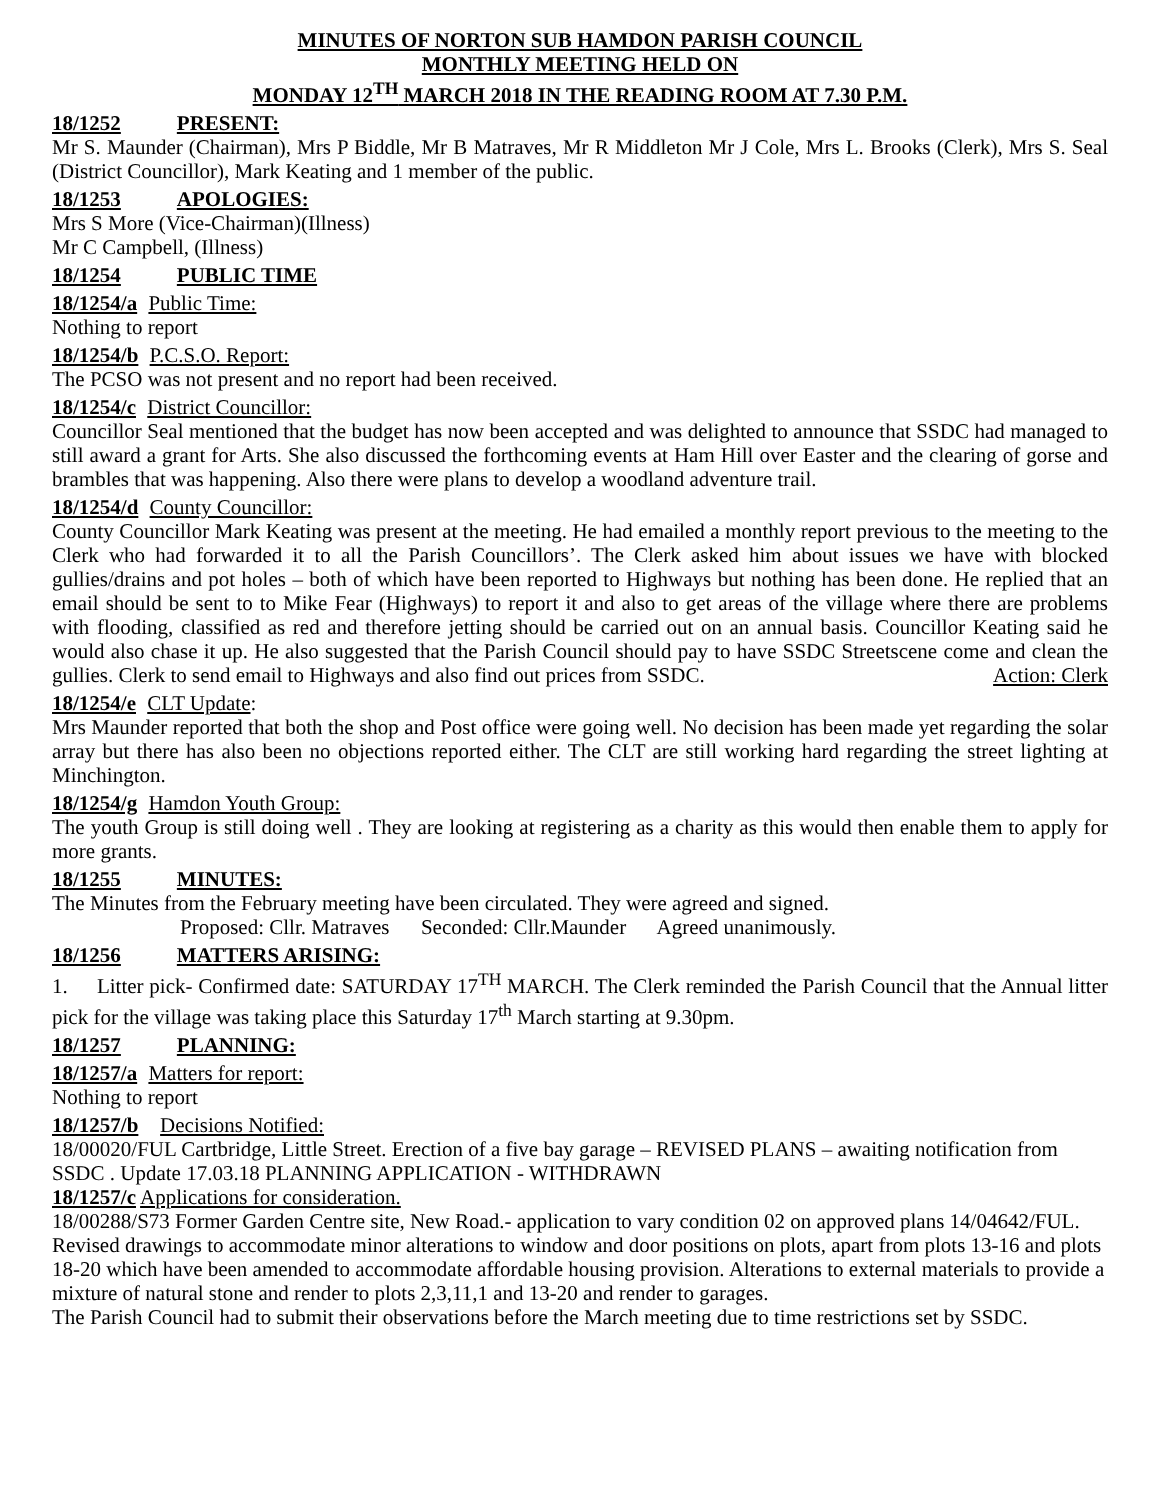MINUTES OF NORTON SUB HAMDON PARISH COUNCIL
MONTHLY MEETING HELD ON
MONDAY 12<sup>TH</sup> MARCH 2018 IN THE READING ROOM AT 7.30 P.M.
18/1252 PRESENT:
Mr S. Maunder (Chairman), Mrs P Biddle, Mr B Matraves, Mr R Middleton Mr J Cole, Mrs L. Brooks (Clerk), Mrs S. Seal (District Councillor), Mark Keating and 1 member of the public.
18/1253 APOLOGIES:
Mrs S More (Vice-Chairman)(Illness)
Mr C Campbell, (Illness)
18/1254 PUBLIC TIME
18/1254/a Public Time:
Nothing to report
18/1254/b P.C.S.O. Report:
The PCSO was not present and no report had been received.
18/1254/c District Councillor:
Councillor Seal mentioned that the budget has now been accepted and was delighted to announce that SSDC had managed to still award a grant for Arts. She also discussed the forthcoming events at Ham Hill over Easter and the clearing of gorse and brambles that was happening. Also there were plans to develop a woodland adventure trail.
18/1254/d County Councillor:
County Councillor Mark Keating was present at the meeting. He had emailed a monthly report previous to the meeting to the Clerk who had forwarded it to all the Parish Councillors’. The Clerk asked him about issues we have with blocked gullies/drains and pot holes – both of which have been reported to Highways but nothing has been done. He replied that an email should be sent to to Mike Fear (Highways) to report it and also to get areas of the village where there are problems with flooding, classified as red and therefore jetting should be carried out on an annual basis. Councillor Keating said he would also chase it up. He also suggested that the Parish Council should pay to have SSDC Streetscene come and clean the gullies. Clerk to send email to Highways and also find out prices from SSDC. Action: Clerk
18/1254/e CLT Update:
Mrs Maunder reported that both the shop and Post office were going well. No decision has been made yet regarding the solar array but there has also been no objections reported either. The CLT are still working hard regarding the street lighting at Minchington.
18/1254/g Hamdon Youth Group:
The youth Group is still doing well . They are looking at registering as a charity as this would then enable them to apply for more grants.
18/1255 MINUTES:
The Minutes from the February meeting have been circulated. They were agreed and signed.
Proposed: Cllr. Matraves Seconded: Cllr.Maunder Agreed unanimously.
18/1256 MATTERS ARISING:
1. Litter pick- Confirmed date: SATURDAY 17<sup>TH</sup> MARCH. The Clerk reminded the Parish Council that the Annual litter pick for the village was taking place this Saturday 17<sup>th</sup> March starting at 9.30pm.
18/1257 PLANNING:
18/1257/a Matters for report:
Nothing to report
18/1257/b Decisions Notified:
18/00020/FUL Cartbridge, Little Street. Erection of a five bay garage – REVISED PLANS – awaiting notification from SSDC . Update 17.03.18 PLANNING APPLICATION - WITHDRAWN
18/1257/c Applications for consideration.
18/00288/S73 Former Garden Centre site, New Road.- application to vary condition 02 on approved plans 14/04642/FUL. Revised drawings to accommodate minor alterations to window and door positions on plots, apart from plots 13-16 and plots 18-20 which have been amended to accommodate affordable housing provision. Alterations to external materials to provide a mixture of natural stone and render to plots 2,3,11,1 and 13-20 and render to garages.
The Parish Council had to submit their observations before the March meeting due to time restrictions set by SSDC.